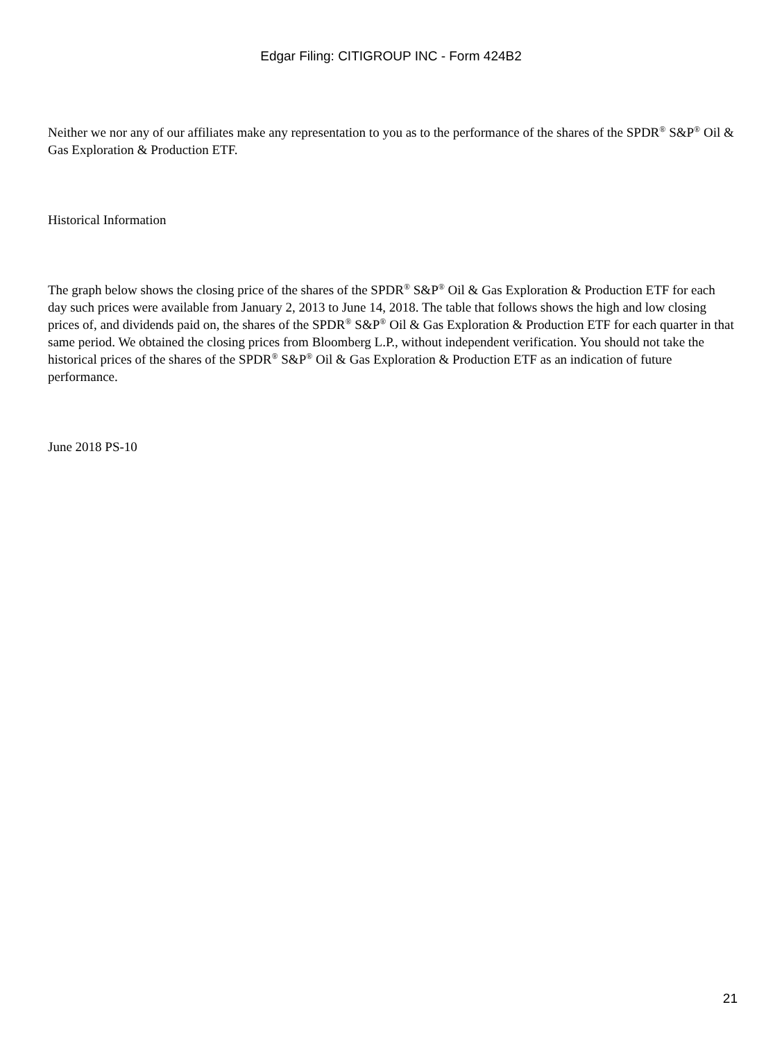Edgar Filing: CITIGROUP INC - Form 424B2
Neither we nor any of our affiliates make any representation to you as to the performance of the shares of the SPDR<sup>®</sup> S&P<sup>®</sup> Oil & Gas Exploration & Production ETF.
Historical Information
The graph below shows the closing price of the shares of the SPDR<sup>®</sup> S&P<sup>®</sup> Oil & Gas Exploration & Production ETF for each day such prices were available from January 2, 2013 to June 14, 2018. The table that follows shows the high and low closing prices of, and dividends paid on, the shares of the SPDR<sup>®</sup> S&P<sup>®</sup> Oil & Gas Exploration & Production ETF for each quarter in that same period. We obtained the closing prices from Bloomberg L.P., without independent verification. You should not take the historical prices of the shares of the SPDR<sup>®</sup> S&P<sup>®</sup> Oil & Gas Exploration & Production ETF as an indication of future performance.
June 2018 PS-10
21